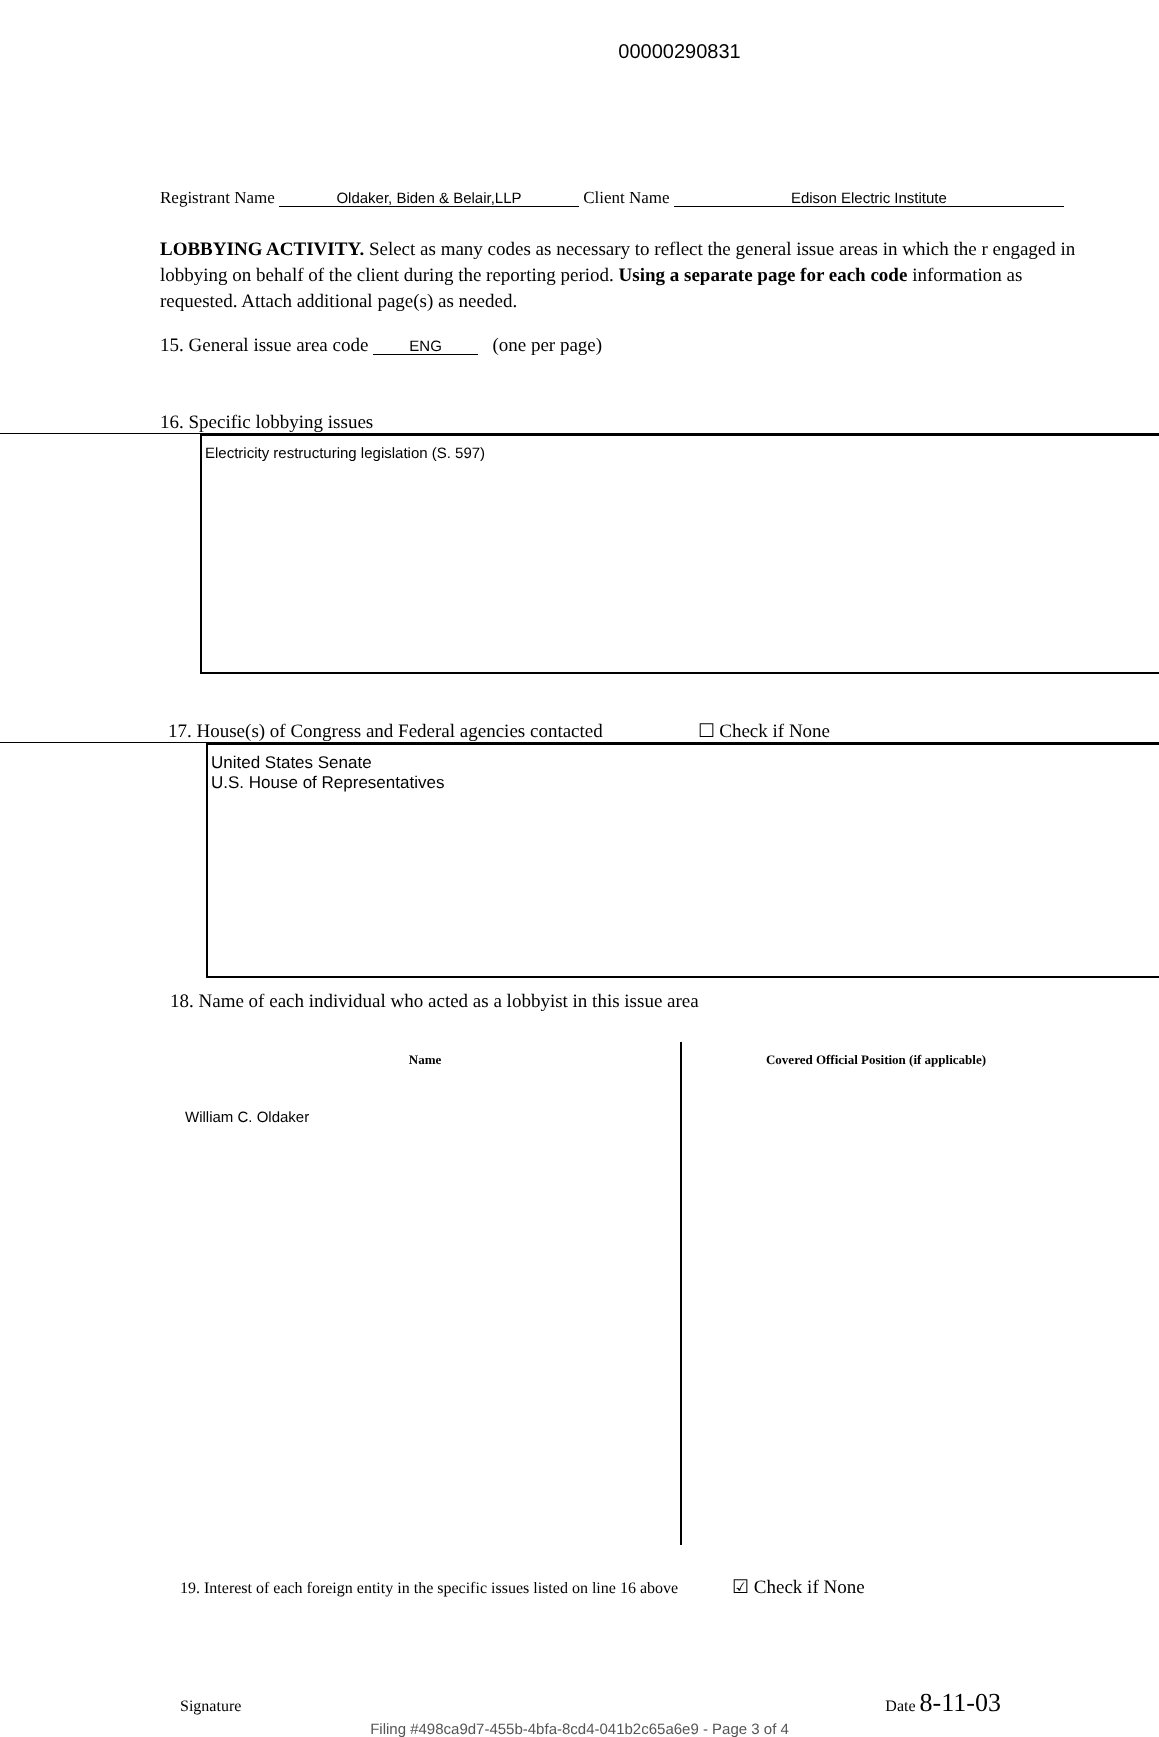00000290831
Registrant Name Oldaker, Biden & Belair,LLP Client Name Edison Electric Institute
LOBBYING ACTIVITY. Select as many codes as necessary to reflect the general issue areas in which the r engaged in lobbying on behalf of the client during the reporting period. Using a separate page for each code information as requested. Attach additional page(s) as needed.
15. General issue area code ENG (one per page)
16. Specific lobbying issues
Electricity restructuring legislation (S. 597)
17. House(s) of Congress and Federal agencies contacted ☐ Check if None
United States Senate
U.S. House of Representatives
18. Name of each individual who acted as a lobbyist in this issue area
| Name | Covered Official Position (if applicable) |
| --- | --- |
| William C. Oldaker | |
19. Interest of each foreign entity in the specific issues listed on line 16 above ☑ Check if None
Signature Date 8-11-03
Filing #498ca9d7-455b-4bfa-8cd4-041b2c65a6e9 - Page 3 of 4